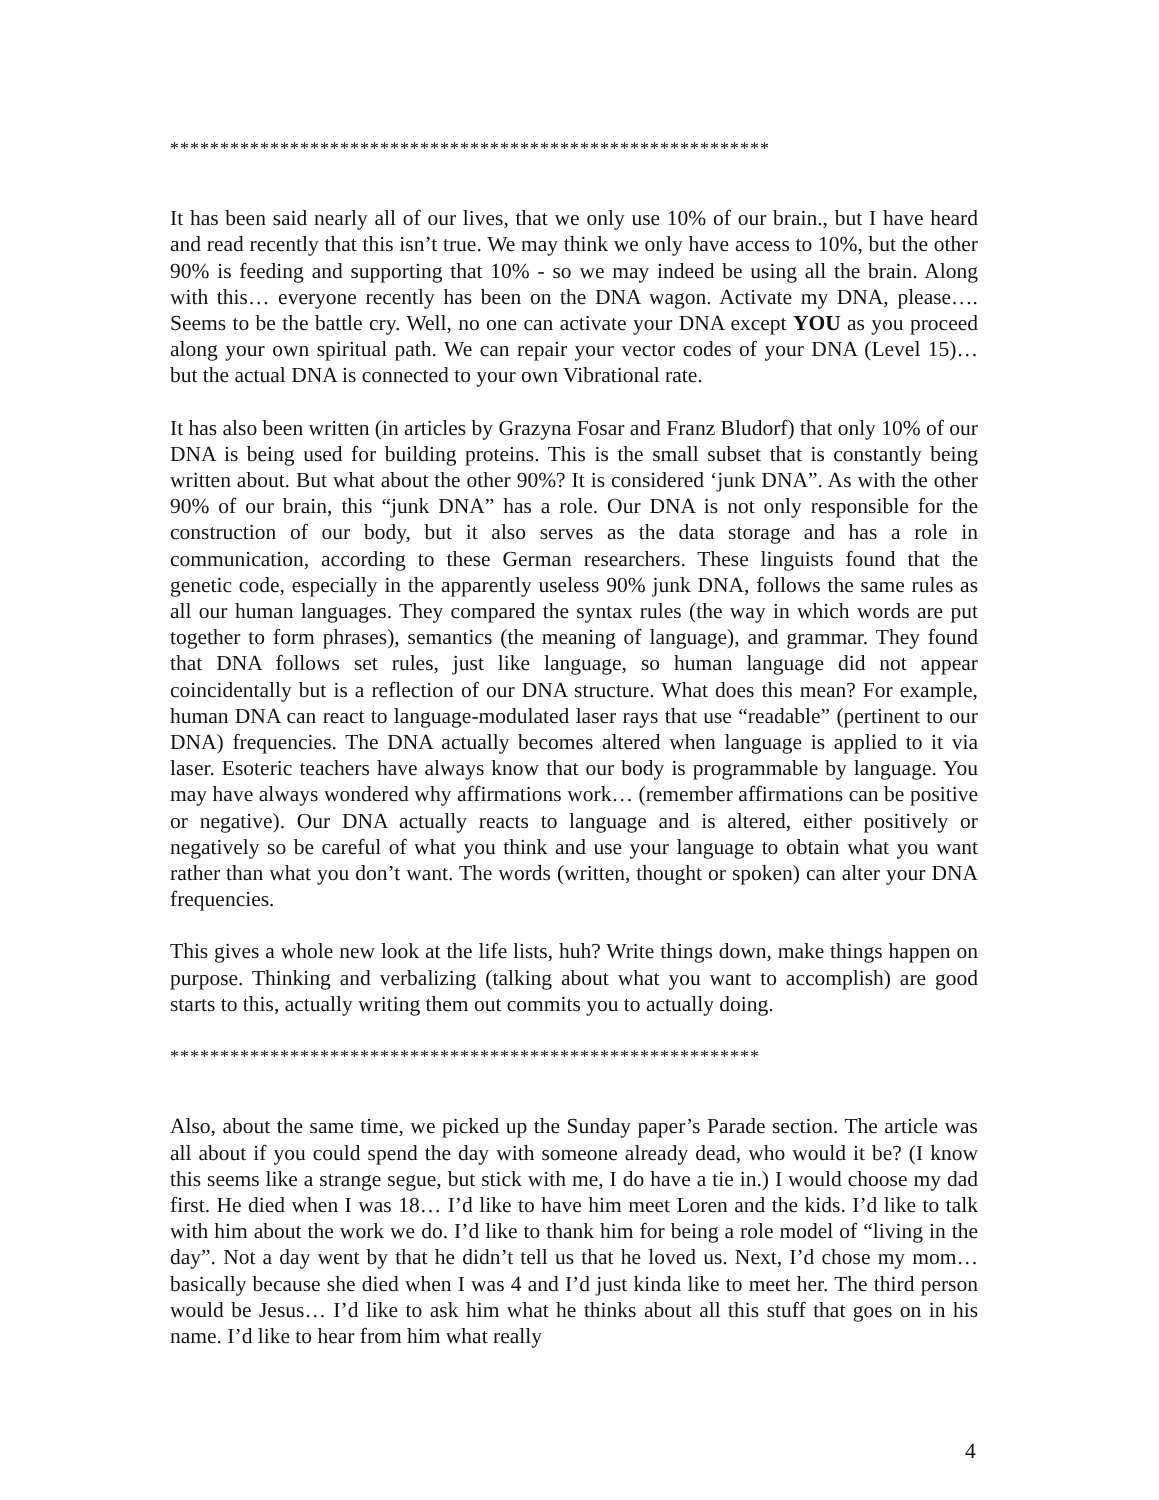************************************************************
It has been said nearly all of our lives, that we only use 10% of our brain., but I have heard and read recently that this isn’t true. We may think we only have access to 10%, but the other 90% is feeding and supporting that 10% - so we may indeed be using all the brain. Along with this… everyone recently has been on the DNA wagon. Activate my DNA, please…. Seems to be the battle cry. Well, no one can activate your DNA except YOU as you proceed along your own spiritual path. We can repair your vector codes of your DNA (Level 15)… but the actual DNA is connected to your own Vibrational rate.
It has also been written (in articles by Grazyna Fosar and Franz Bludorf) that only 10% of our DNA is being used for building proteins. This is the small subset that is constantly being written about. But what about the other 90%? It is considered ‘junk DNA”. As with the other 90% of our brain, this “junk DNA” has a role. Our DNA is not only responsible for the construction of our body, but it also serves as the data storage and has a role in communication, according to these German researchers. These linguists found that the genetic code, especially in the apparently useless 90% junk DNA, follows the same rules as all our human languages. They compared the syntax rules (the way in which words are put together to form phrases), semantics (the meaning of language), and grammar. They found that DNA follows set rules, just like language, so human language did not appear coincidentally but is a reflection of our DNA structure. What does this mean? For example, human DNA can react to language-modulated laser rays that use “readable” (pertinent to our DNA) frequencies. The DNA actually becomes altered when language is applied to it via laser. Esoteric teachers have always know that our body is programmable by language. You may have always wondered why affirmations work… (remember affirmations can be positive or negative). Our DNA actually reacts to language and is altered, either positively or negatively so be careful of what you think and use your language to obtain what you want rather than what you don’t want. The words (written, thought or spoken) can alter your DNA frequencies.
This gives a whole new look at the life lists, huh? Write things down, make things happen on purpose. Thinking and verbalizing (talking about what you want to accomplish) are good starts to this, actually writing them out commits you to actually doing.
***********************************************************
Also, about the same time, we picked up the Sunday paper’s Parade section. The article was all about if you could spend the day with someone already dead, who would it be? (I know this seems like a strange segue, but stick with me, I do have a tie in.) I would choose my dad first. He died when I was 18… I’d like to have him meet Loren and the kids. I’d like to talk with him about the work we do. I’d like to thank him for being a role model of “living in the day”. Not a day went by that he didn’t tell us that he loved us. Next, I’d chose my mom… basically because she died when I was 4 and I’d just kinda like to meet her. The third person would be Jesus… I’d like to ask him what he thinks about all this stuff that goes on in his name. I’d like to hear from him what really
4